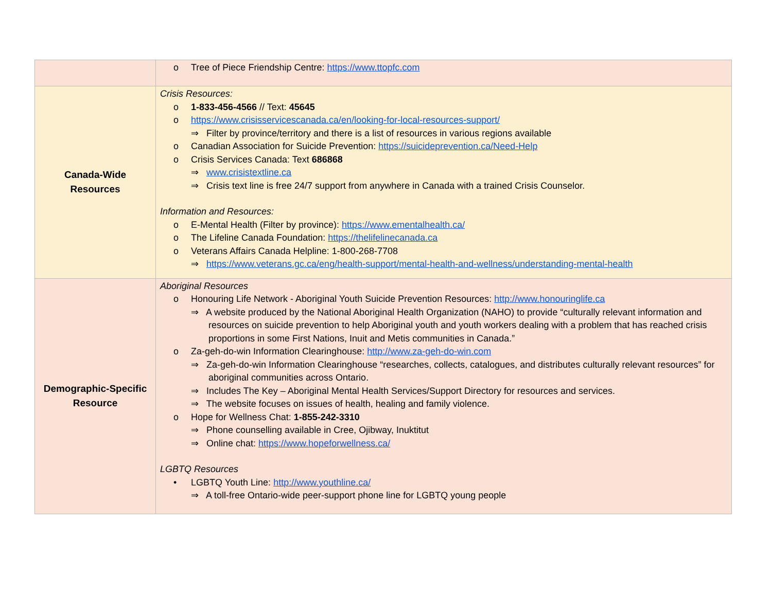| | o Tree of Piece Friendship Centre: https://www.ttopfc.com |
| Canada-Wide Resources | Crisis Resources: o 1-833-456-4566 // Text: 45645 o https://www.crisisservicescanada.ca/en/looking-for-local-resources-support/ ⇒ Filter by province/territory and there is a list of resources in various regions available o Canadian Association for Suicide Prevention: https://suicideprevention.ca/Need-Help o Crisis Services Canada: Text 686868 ⇒ www.crisistextline.ca ⇒ Crisis text line is free 24/7 support from anywhere in Canada with a trained Crisis Counselor. Information and Resources: o E-Mental Health (Filter by province): https://www.ementalhealth.ca/ o The Lifeline Canada Foundation: https://thelifelinecanada.ca o Veterans Affairs Canada Helpline: 1-800-268-7708 ⇒ https://www.veterans.gc.ca/eng/health-support/mental-health-and-wellness/understanding-mental-health |
| Demographic-Specific Resource | Aboriginal Resources o Honouring Life Network - Aboriginal Youth Suicide Prevention Resources: http://www.honouringlife.ca ⇒ A website produced by the National Aboriginal Health Organization (NAHO) to provide “culturally relevant information and resources on suicide prevention to help Aboriginal youth and youth workers dealing with a problem that has reached crisis proportions in some First Nations, Inuit and Metis communities in Canada.” o Za-geh-do-win Information Clearinghouse: http://www.za-geh-do-win.com ⇒ Za-geh-do-win Information Clearinghouse “researches, collects, catalogues, and distributes culturally relevant resources” for aboriginal communities across Ontario. ⇒ Includes The Key – Aboriginal Mental Health Services/Support Directory for resources and services. ⇒ The website focuses on issues of health, healing and family violence. o Hope for Wellness Chat: 1-855-242-3310 ⇒ Phone counselling available in Cree, Ojibway, Inuktitut ⇒ Online chat: https://www.hopeforwellness.ca/ LGBTQ Resources • LGBTQ Youth Line: http://www.youthline.ca/ ⇒ A toll-free Ontario-wide peer-support phone line for LGBTQ young people |